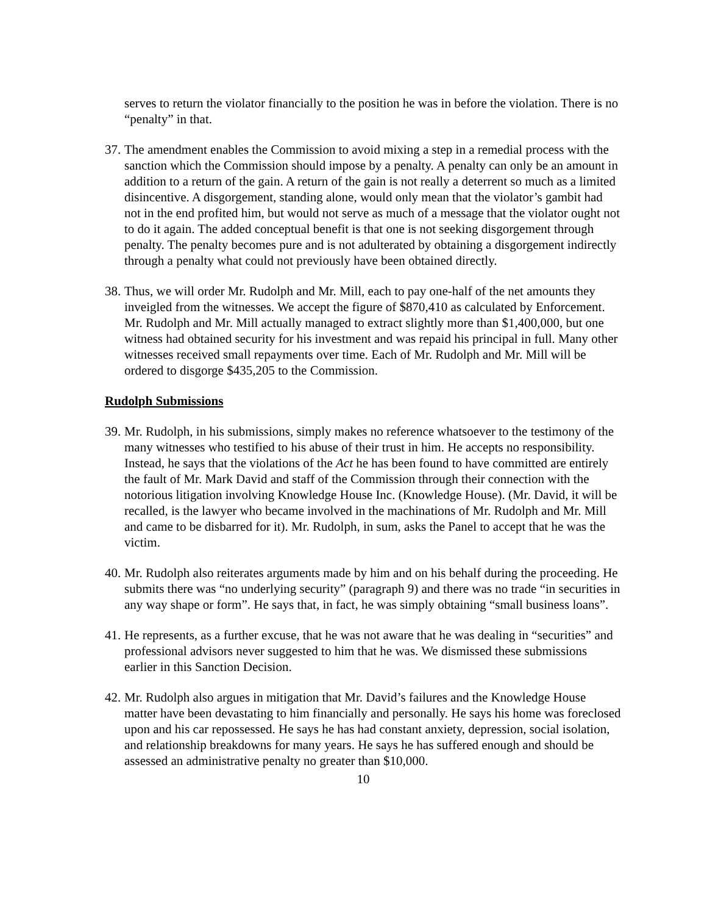serves to return the violator financially to the position he was in before the violation. There is no “penalty” in that.
37.
The amendment enables the Commission to avoid mixing a step in a remedial process with the sanction which the Commission should impose by a penalty. A penalty can only be an amount in addition to a return of the gain. A return of the gain is not really a deterrent so much as a limited disincentive. A disgorgement, standing alone, would only mean that the violator’s gambit had not in the end profited him, but would not serve as much of a message that the violator ought not to do it again. The added conceptual benefit is that one is not seeking disgorgement through penalty. The penalty becomes pure and is not adulterated by obtaining a disgorgement indirectly through a penalty what could not previously have been obtained directly.
38.
Thus, we will order Mr. Rudolph and Mr. Mill, each to pay one-half of the net amounts they inveigled from the witnesses. We accept the figure of $870,410 as calculated by Enforcement. Mr. Rudolph and Mr. Mill actually managed to extract slightly more than $1,400,000, but one witness had obtained security for his investment and was repaid his principal in full. Many other witnesses received small repayments over time. Each of Mr. Rudolph and Mr. Mill will be ordered to disgorge $435,205 to the Commission.
Rudolph Submissions
39.
Mr. Rudolph, in his submissions, simply makes no reference whatsoever to the testimony of the many witnesses who testified to his abuse of their trust in him. He accepts no responsibility. Instead, he says that the violations of the Act he has been found to have committed are entirely the fault of Mr. Mark David and staff of the Commission through their connection with the notorious litigation involving Knowledge House Inc. (Knowledge House). (Mr. David, it will be recalled, is the lawyer who became involved in the machinations of Mr. Rudolph and Mr. Mill and came to be disbarred for it). Mr. Rudolph, in sum, asks the Panel to accept that he was the victim.
40.
Mr. Rudolph also reiterates arguments made by him and on his behalf during the proceeding. He submits there was “no underlying security” (paragraph 9) and there was no trade “in securities in any way shape or form”. He says that, in fact, he was simply obtaining “small business loans”.
41.
He represents, as a further excuse, that he was not aware that he was dealing in “securities” and professional advisors never suggested to him that he was. We dismissed these submissions earlier in this Sanction Decision.
42.
Mr. Rudolph also argues in mitigation that Mr. David’s failures and the Knowledge House matter have been devastating to him financially and personally. He says his home was foreclosed upon and his car repossessed. He says he has had constant anxiety, depression, social isolation, and relationship breakdowns for many years. He says he has suffered enough and should be assessed an administrative penalty no greater than $10,000.
10